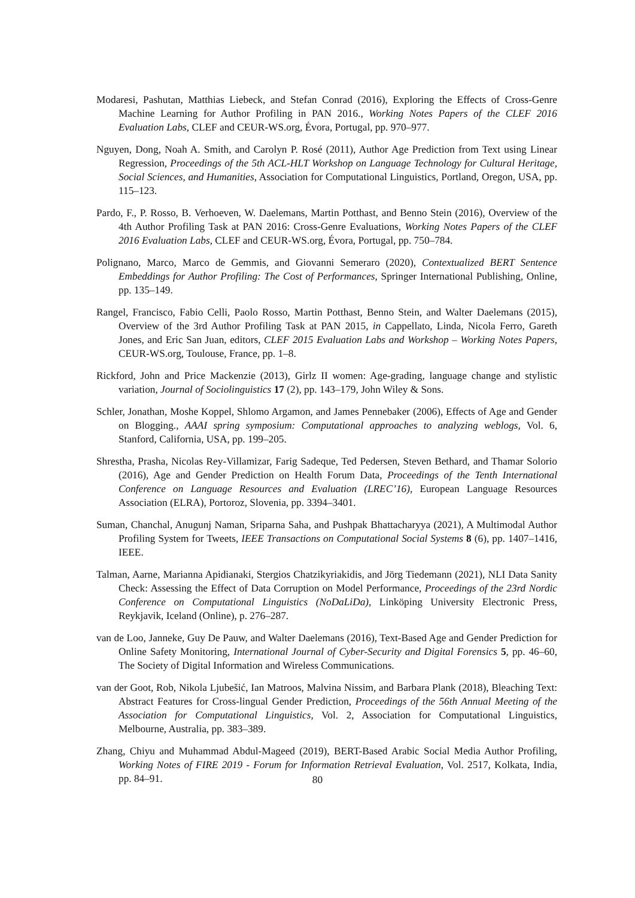Modaresi, Pashutan, Matthias Liebeck, and Stefan Conrad (2016), Exploring the Effects of Cross-Genre Machine Learning for Author Profiling in PAN 2016., Working Notes Papers of the CLEF 2016 Evaluation Labs, CLEF and CEUR-WS.org, Évora, Portugal, pp. 970–977.
Nguyen, Dong, Noah A. Smith, and Carolyn P. Rosé (2011), Author Age Prediction from Text using Linear Regression, Proceedings of the 5th ACL-HLT Workshop on Language Technology for Cultural Heritage, Social Sciences, and Humanities, Association for Computational Linguistics, Portland, Oregon, USA, pp. 115–123.
Pardo, F., P. Rosso, B. Verhoeven, W. Daelemans, Martin Potthast, and Benno Stein (2016), Overview of the 4th Author Profiling Task at PAN 2016: Cross-Genre Evaluations, Working Notes Papers of the CLEF 2016 Evaluation Labs, CLEF and CEUR-WS.org, Évora, Portugal, pp. 750–784.
Polignano, Marco, Marco de Gemmis, and Giovanni Semeraro (2020), Contextualized BERT Sentence Embeddings for Author Profiling: The Cost of Performances, Springer International Publishing, Online, pp. 135–149.
Rangel, Francisco, Fabio Celli, Paolo Rosso, Martin Potthast, Benno Stein, and Walter Daelemans (2015), Overview of the 3rd Author Profiling Task at PAN 2015, in Cappellato, Linda, Nicola Ferro, Gareth Jones, and Eric San Juan, editors, CLEF 2015 Evaluation Labs and Workshop – Working Notes Papers, CEUR-WS.org, Toulouse, France, pp. 1–8.
Rickford, John and Price Mackenzie (2013), Girlz II women: Age-grading, language change and stylistic variation, Journal of Sociolinguistics 17 (2), pp. 143–179, John Wiley & Sons.
Schler, Jonathan, Moshe Koppel, Shlomo Argamon, and James Pennebaker (2006), Effects of Age and Gender on Blogging., AAAI spring symposium: Computational approaches to analyzing weblogs, Vol. 6, Stanford, California, USA, pp. 199–205.
Shrestha, Prasha, Nicolas Rey-Villamizar, Farig Sadeque, Ted Pedersen, Steven Bethard, and Thamar Solorio (2016), Age and Gender Prediction on Health Forum Data, Proceedings of the Tenth International Conference on Language Resources and Evaluation (LREC’16), European Language Resources Association (ELRA), Portoroz, Slovenia, pp. 3394–3401.
Suman, Chanchal, Anugunj Naman, Sriparna Saha, and Pushpak Bhattacharyya (2021), A Multimodal Author Profiling System for Tweets, IEEE Transactions on Computational Social Systems 8 (6), pp. 1407–1416, IEEE.
Talman, Aarne, Marianna Apidianaki, Stergios Chatzikyriakidis, and Jörg Tiedemann (2021), NLI Data Sanity Check: Assessing the Effect of Data Corruption on Model Performance, Proceedings of the 23rd Nordic Conference on Computational Linguistics (NoDaLiDa), Linköping University Electronic Press, Reykjavik, Iceland (Online), p. 276–287.
van de Loo, Janneke, Guy De Pauw, and Walter Daelemans (2016), Text-Based Age and Gender Prediction for Online Safety Monitoring, International Journal of Cyber-Security and Digital Forensics 5, pp. 46–60, The Society of Digital Information and Wireless Communications.
van der Goot, Rob, Nikola Ljubešić, Ian Matroos, Malvina Nissim, and Barbara Plank (2018), Bleaching Text: Abstract Features for Cross-lingual Gender Prediction, Proceedings of the 56th Annual Meeting of the Association for Computational Linguistics, Vol. 2, Association for Computational Linguistics, Melbourne, Australia, pp. 383–389.
Zhang, Chiyu and Muhammad Abdul-Mageed (2019), BERT-Based Arabic Social Media Author Profiling, Working Notes of FIRE 2019 - Forum for Information Retrieval Evaluation, Vol. 2517, Kolkata, India, pp. 84–91.
80